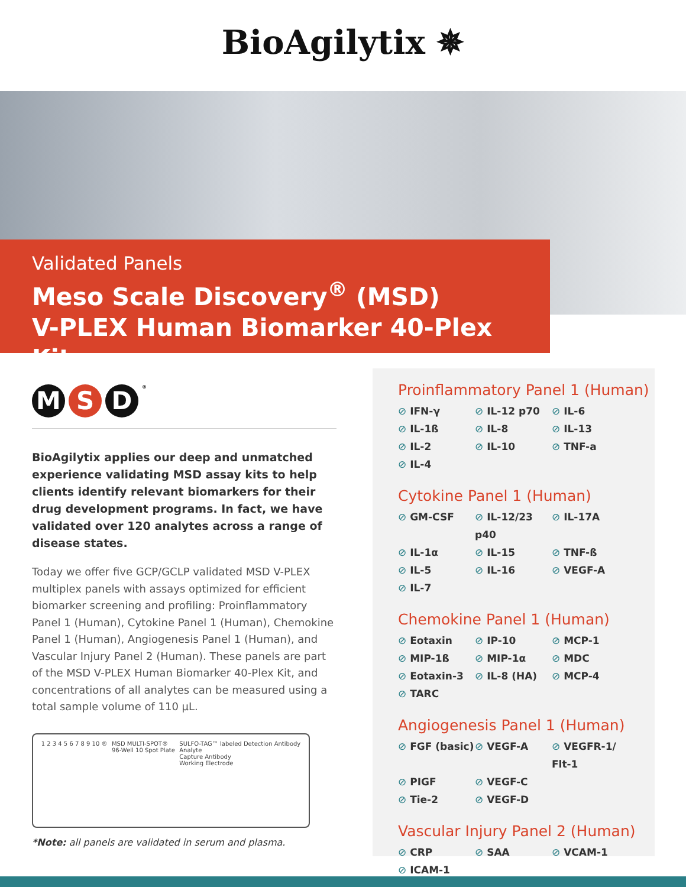BioAgilytix ✵
Validated Panels
Meso Scale Discovery<sup>®</sup> (MSD)
V-PLEX Human Biomarker 40-Plex Kit
M S D<sup>®</sup>
BioAgilytix applies our deep and unmatched experience validating MSD assay kits to help clients identify relevant biomarkers for their drug development programs. In fact, we have validated over 120 analytes across a range of disease states.
Today we offer five GCP/GCLP validated MSD V-PLEX multiplex panels with assays optimized for efficient biomarker screening and profiling: Proinflammatory Panel 1 (Human), Cytokine Panel 1 (Human), Chemokine Panel 1 (Human), Angiogenesis Panel 1 (Human), and Vascular Injury Panel 2 (Human). These panels are part of the MSD V-PLEX Human Biomarker 40-Plex Kit, and concentrations of all analytes can be measured using a total sample volume of 110 µL.
1 2 3 4 5 6 7 8 9 10 ® MSD MULTI-SPOT®
96-Well 10 Spot Plate
SULFO-TAG™ labeled Detection Antibody
Analyte
Capture Antibody
Working Electrode
*Note: all panels are validated in serum and plasma.
Proinflammatory Panel 1 (Human)
⊘ IFN-γ
⊘ IL-12 p70
⊘ IL-6
⊘ IL-1ß
⊘ IL-8
⊘ IL-13
⊘ IL-2
⊘ IL-10
⊘ TNF-a
⊘ IL-4
Cytokine Panel 1 (Human)
⊘ GM-CSF
⊘ IL-12/23 p40
⊘ IL-17A
⊘ IL-1α
⊘ IL-15
⊘ TNF-ß
⊘ IL-5
⊘ IL-16
⊘ VEGF-A
⊘ IL-7
Chemokine Panel 1 (Human)
⊘ Eotaxin
⊘ IP-10
⊘ MCP-1
⊘ MIP-1ß
⊘ MIP-1α
⊘ MDC
⊘ Eotaxin-3
⊘ IL-8 (HA)
⊘ MCP-4
⊘ TARC
Angiogenesis Panel 1 (Human)
⊘ FGF (basic)
⊘ VEGF-A
⊘ VEGFR-1/ Flt-1
⊘ PIGF
⊘ VEGF-C
⊘ Tie-2
⊘ VEGF-D
Vascular Injury Panel 2 (Human)
⊘ CRP
⊘ SAA
⊘ VCAM-1
⊘ ICAM-1